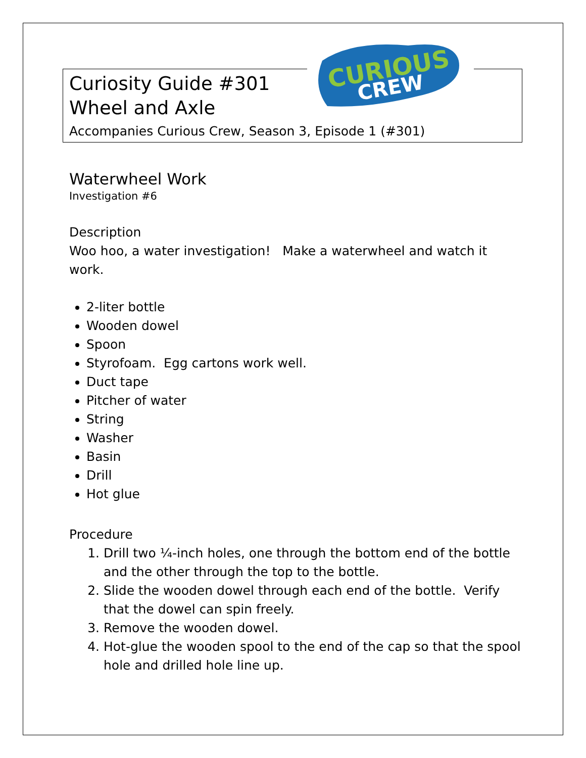CURIOUS
CREW
Curiosity Guide #301
Wheel and Axle
Accompanies Curious Crew, Season 3, Episode 1 (#301)
Waterwheel Work
Investigation #6
Description
Woo hoo, a water investigation! Make a waterwheel and watch it work.
2-liter bottle
Wooden dowel
Spoon
Styrofoam. Egg cartons work well.
Duct tape
Pitcher of water
String
Washer
Basin
Drill
Hot glue
Procedure
1. Drill two ¼-inch holes, one through the bottom end of the bottle and the other through the top to the bottle.
2. Slide the wooden dowel through each end of the bottle. Verify that the dowel can spin freely.
3. Remove the wooden dowel.
4. Hot-glue the wooden spool to the end of the cap so that the spool hole and drilled hole line up.